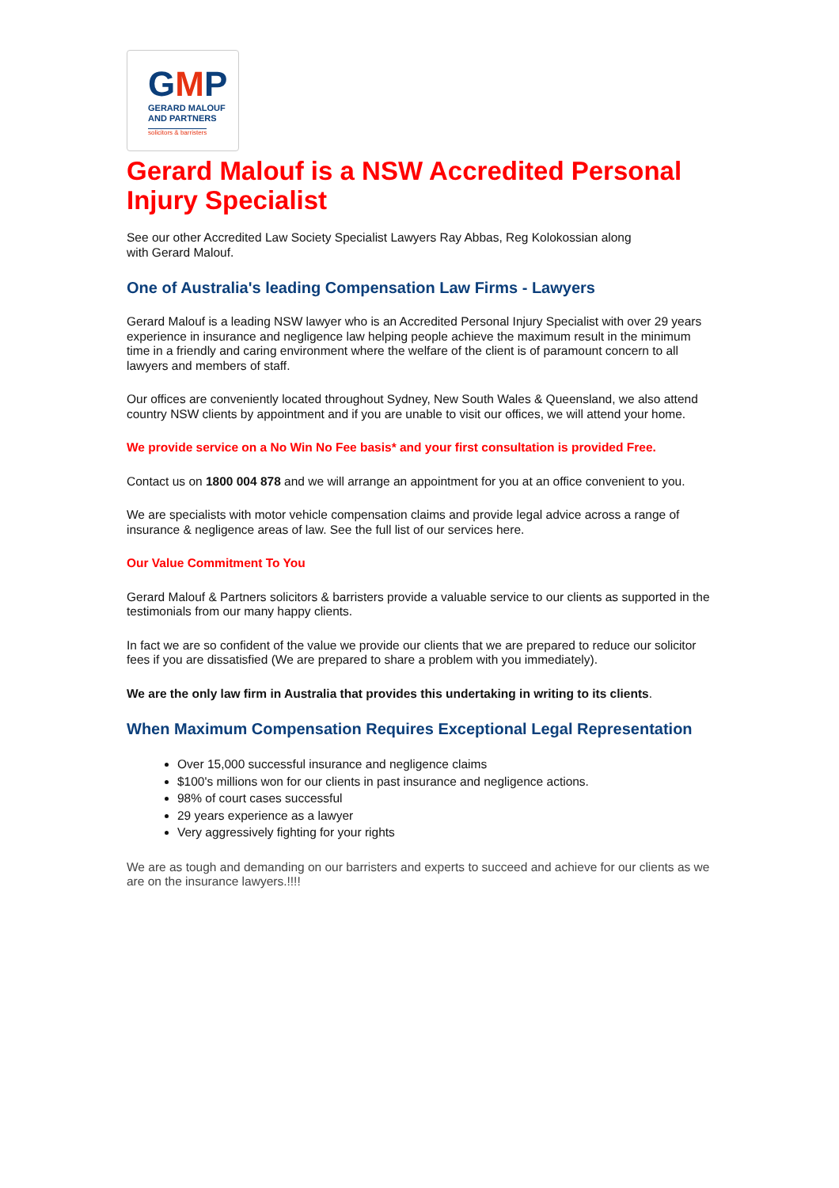GMP
GERARD MALOUF
AND PARTNERS
solicitors & barristers
Gerard Malouf is a NSW Accredited Personal Injury Specialist
See our other Accredited Law Society Specialist Lawyers Ray Abbas, Reg Kolokossian along
with Gerard Malouf.
One of Australia's leading Compensation Law Firms - Lawyers
Gerard Malouf is a leading NSW lawyer who is an Accredited Personal Injury Specialist with over 29 years experience in insurance and negligence law helping people achieve the maximum result in the minimum time in a friendly and caring environment where the welfare of the client is of paramount concern to all lawyers and members of staff.
Our offices are conveniently located throughout Sydney, New South Wales & Queensland, we also attend country NSW clients by appointment and if you are unable to visit our offices, we will attend your home.
We provide service on a No Win No Fee basis* and your first consultation is provided Free.
Contact us on 1800 004 878 and we will arrange an appointment for you at an office convenient to you.
We are specialists with motor vehicle compensation claims and provide legal advice across a range of insurance & negligence areas of law. See the full list of our services here.
Our Value Commitment To You
Gerard Malouf & Partners solicitors & barristers provide a valuable service to our clients as supported in the testimonials from our many happy clients.
In fact we are so confident of the value we provide our clients that we are prepared to reduce our solicitor fees if you are dissatisfied (We are prepared to share a problem with you immediately).
We are the only law firm in Australia that provides this undertaking in writing to its clients.
When Maximum Compensation Requires Exceptional Legal Representation
Over 15,000 successful insurance and negligence claims
$100's millions won for our clients in past insurance and negligence actions.
98% of court cases successful
29 years experience as a lawyer
Very aggressively fighting for your rights
We are as tough and demanding on our barristers and experts to succeed and achieve for our clients as we are on the insurance lawyers.!!!!